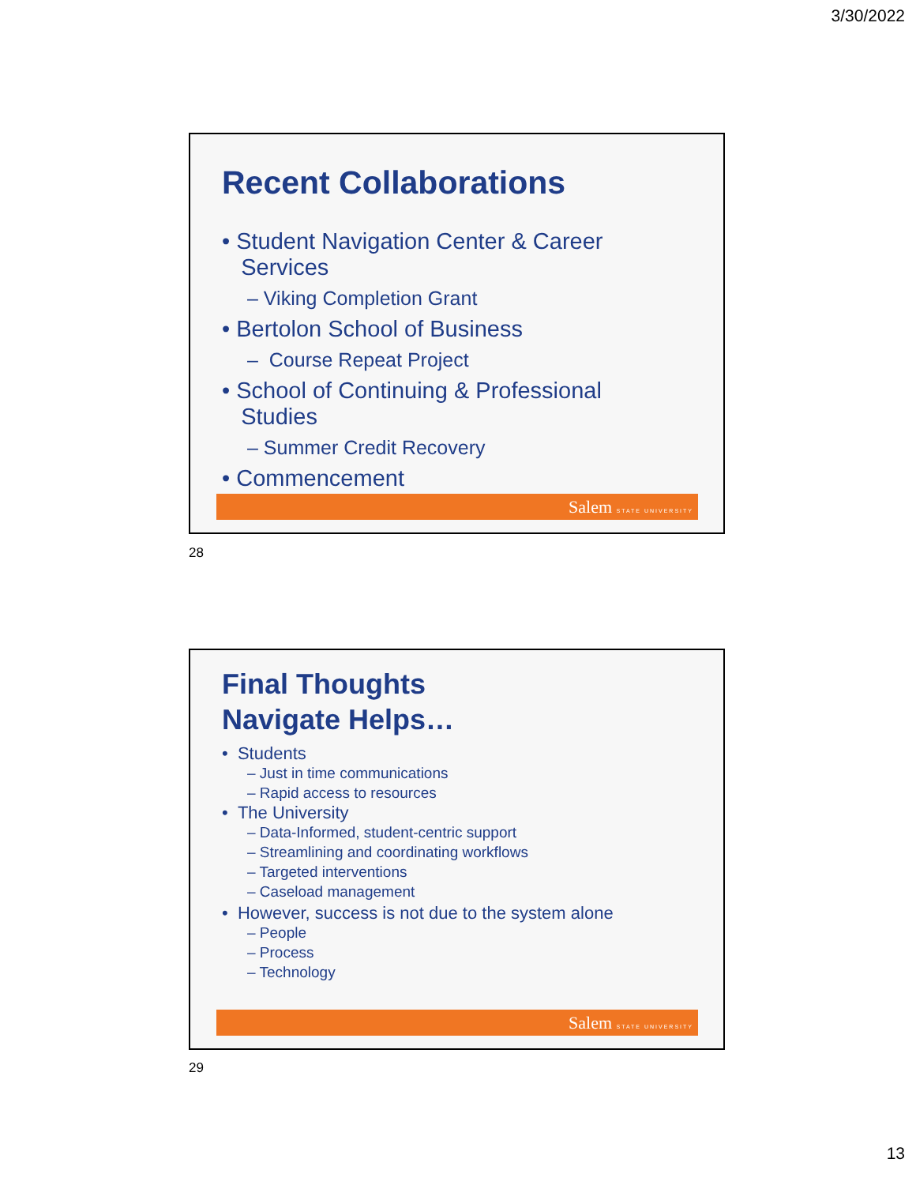3/30/2022
Recent Collaborations
• Student Navigation Center & Career
Services
– Viking Completion Grant
• Bertolon School of Business
– Course Repeat Project
• School of Continuing & Professional
Studies
– Summer Credit Recovery
• Commencement
Salem STATE UNIVERSITY
28
Final Thoughts
Navigate Helps…
• Students
– Just in time communications
– Rapid access to resources
• The University
– Data-Informed, student-centric support
– Streamlining and coordinating workflows
– Targeted interventions
– Caseload management
• However, success is not due to the system alone
– People
– Process
– Technology
Salem STATE UNIVERSITY
29
13